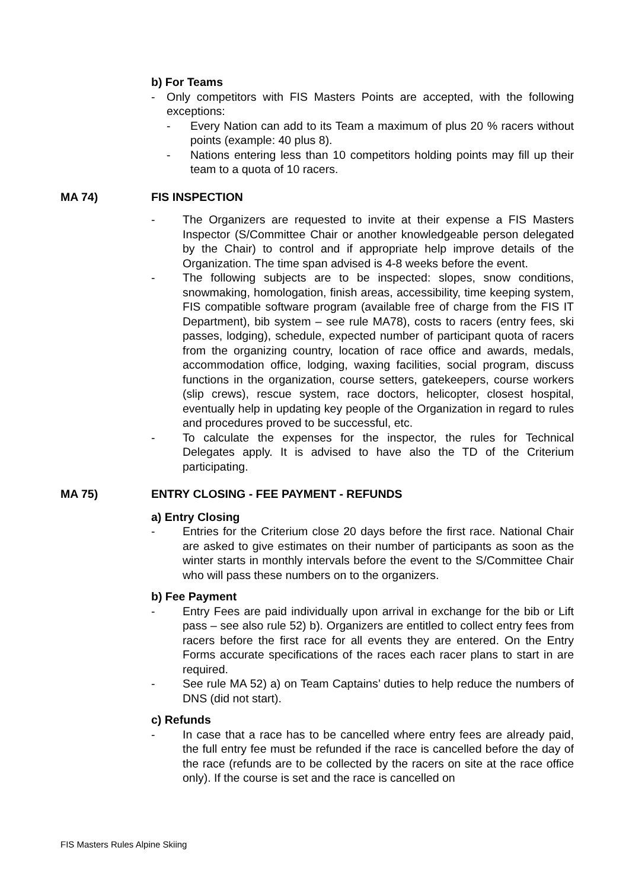b) For Teams
- Only competitors with FIS Masters Points are accepted, with the following exceptions:
- Every Nation can add to its Team a maximum of plus 20 % racers without points (example: 40 plus 8).
- Nations entering less than 10 competitors holding points may fill up their team to a quota of 10 racers.
MA 74) FIS INSPECTION
- The Organizers are requested to invite at their expense a FIS Masters Inspector (S/Committee Chair or another knowledgeable person delegated by the Chair) to control and if appropriate help improve details of the Organization. The time span advised is 4-8 weeks before the event.
- The following subjects are to be inspected: slopes, snow conditions, snowmaking, homologation, finish areas, accessibility, time keeping system, FIS compatible software program (available free of charge from the FIS IT Department), bib system – see rule MA78), costs to racers (entry fees, ski passes, lodging), schedule, expected number of participant quota of racers from the organizing country, location of race office and awards, medals, accommodation office, lodging, waxing facilities, social program, discuss functions in the organization, course setters, gatekeepers, course workers (slip crews), rescue system, race doctors, helicopter, closest hospital, eventually help in updating key people of the Organization in regard to rules and procedures proved to be successful, etc.
- To calculate the expenses for the inspector, the rules for Technical Delegates apply. It is advised to have also the TD of the Criterium participating.
MA 75) ENTRY CLOSING - FEE PAYMENT - REFUNDS
a) Entry Closing
- Entries for the Criterium close 20 days before the first race. National Chair are asked to give estimates on their number of participants as soon as the winter starts in monthly intervals before the event to the S/Committee Chair who will pass these numbers on to the organizers.
b) Fee Payment
- Entry Fees are paid individually upon arrival in exchange for the bib or Lift pass – see also rule 52) b). Organizers are entitled to collect entry fees from racers before the first race for all events they are entered. On the Entry Forms accurate specifications of the races each racer plans to start in are required.
- See rule MA 52) a) on Team Captains’ duties to help reduce the numbers of DNS (did not start).
c) Refunds
- In case that a race has to be cancelled where entry fees are already paid, the full entry fee must be refunded if the race is cancelled before the day of the race (refunds are to be collected by the racers on site at the race office only). If the course is set and the race is cancelled on
FIS Masters Rules Alpine Skiing